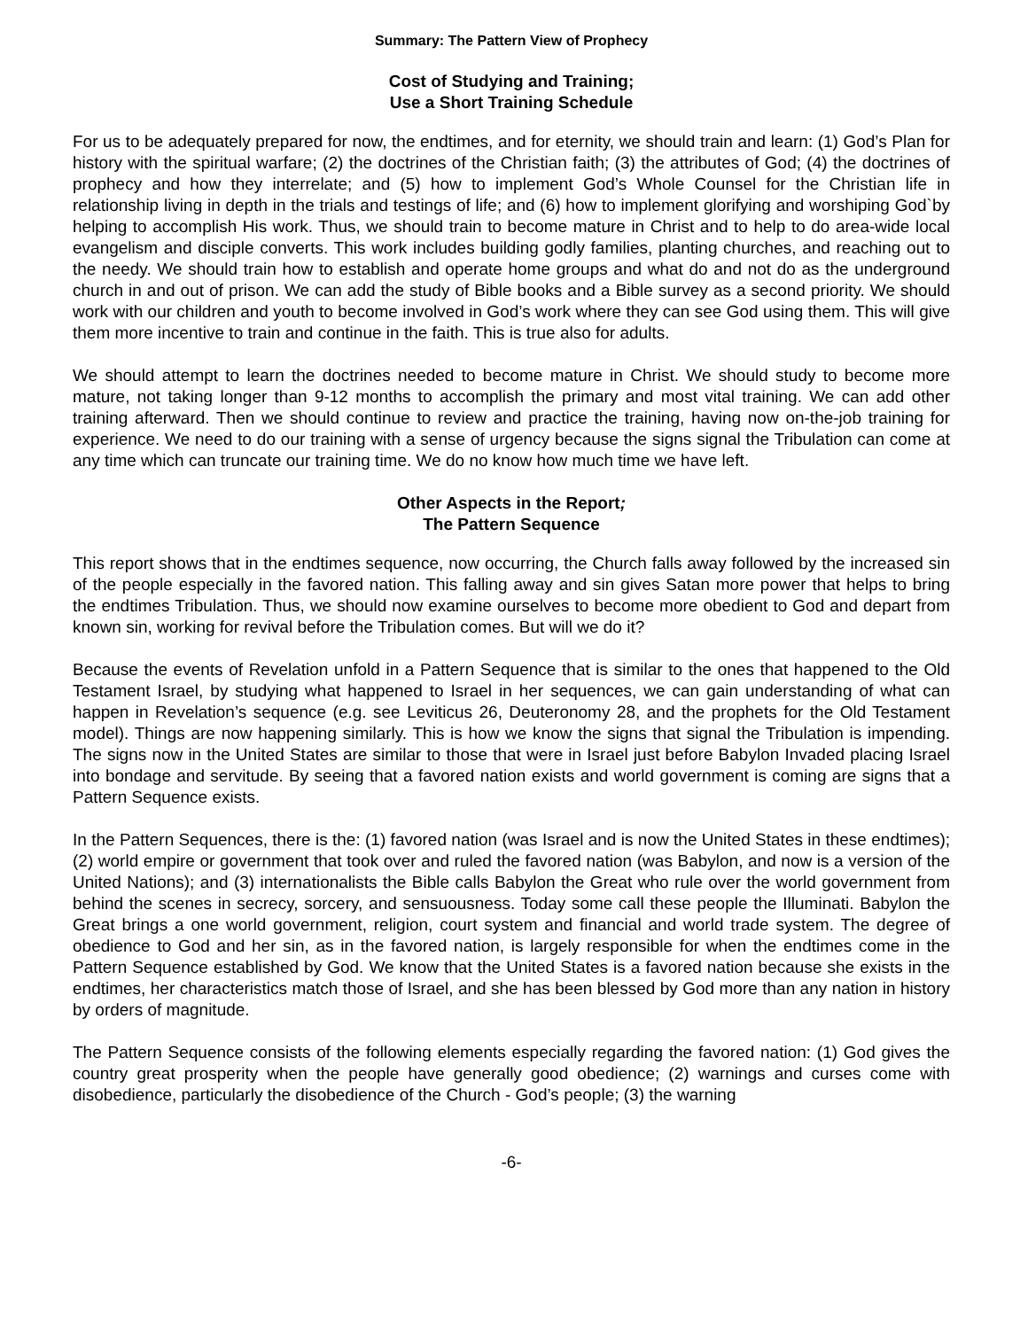Summary: The Pattern View of Prophecy
Cost of Studying and Training;
Use a Short Training Schedule
For us to be adequately prepared for now, the endtimes, and for eternity, we should train and learn: (1) God’s Plan for history with the spiritual warfare; (2) the doctrines of the Christian faith; (3) the attributes of God; (4) the doctrines of prophecy and how they interrelate; and (5) how to implement God’s Whole Counsel for the Christian life in relationship living in depth in the trials and testings of life; and (6) how to implement glorifying and worshiping God`by helping to accomplish His work. Thus, we should train to become mature in Christ and to help to do area-wide local evangelism and disciple converts. This work includes building godly families, planting churches, and reaching out to the needy. We should train how to establish and operate home groups and what do and not do as the underground church in and out of prison. We can add the study of Bible books and a Bible survey as a second priority. We should work with our children and youth to become involved in God’s work where they can see God using them. This will give them more incentive to train and continue in the faith. This is true also for adults.
We should attempt to learn the doctrines needed to become mature in Christ. We should study to become more mature, not taking longer than 9-12 months to accomplish the primary and most vital training. We can add other training afterward. Then we should continue to review and practice the training, having now on-the-job training for experience. We need to do our training with a sense of urgency because the signs signal the Tribulation can come at any time which can truncate our training time. We do no know how much time we have left.
Other Aspects in the Report;
The Pattern Sequence
This report shows that in the endtimes sequence, now occurring, the Church falls away followed by the increased sin of the people especially in the favored nation. This falling away and sin gives Satan more power that helps to bring the endtimes Tribulation. Thus, we should now examine ourselves to become more obedient to God and depart from known sin, working for revival before the Tribulation comes. But will we do it?
Because the events of Revelation unfold in a Pattern Sequence that is similar to the ones that happened to the Old Testament Israel, by studying what happened to Israel in her sequences, we can gain understanding of what can happen in Revelation’s sequence (e.g. see Leviticus 26, Deuteronomy 28, and the prophets for the Old Testament model). Things are now happening similarly. This is how we know the signs that signal the Tribulation is impending. The signs now in the United States are similar to those that were in Israel just before Babylon Invaded placing Israel into bondage and servitude. By seeing that a favored nation exists and world government is coming are signs that a Pattern Sequence exists.
In the Pattern Sequences, there is the: (1) favored nation (was Israel and is now the United States in these endtimes); (2) world empire or government that took over and ruled the favored nation (was Babylon, and now is a version of the United Nations); and (3) internationalists the Bible calls Babylon the Great who rule over the world government from behind the scenes in secrecy, sorcery, and sensuousness. Today some call these people the Illuminati. Babylon the Great brings a one world government, religion, court system and financial and world trade system. The degree of obedience to God and her sin, as in the favored nation, is largely responsible for when the endtimes come in the Pattern Sequence established by God. We know that the United States is a favored nation because she exists in the endtimes, her characteristics match those of Israel, and she has been blessed by God more than any nation in history by orders of magnitude.
The Pattern Sequence consists of the following elements especially regarding the favored nation: (1) God gives the country great prosperity when the people have generally good obedience; (2) warnings and curses come with disobedience, particularly the disobedience of the Church - God’s people; (3) the warning
-6-